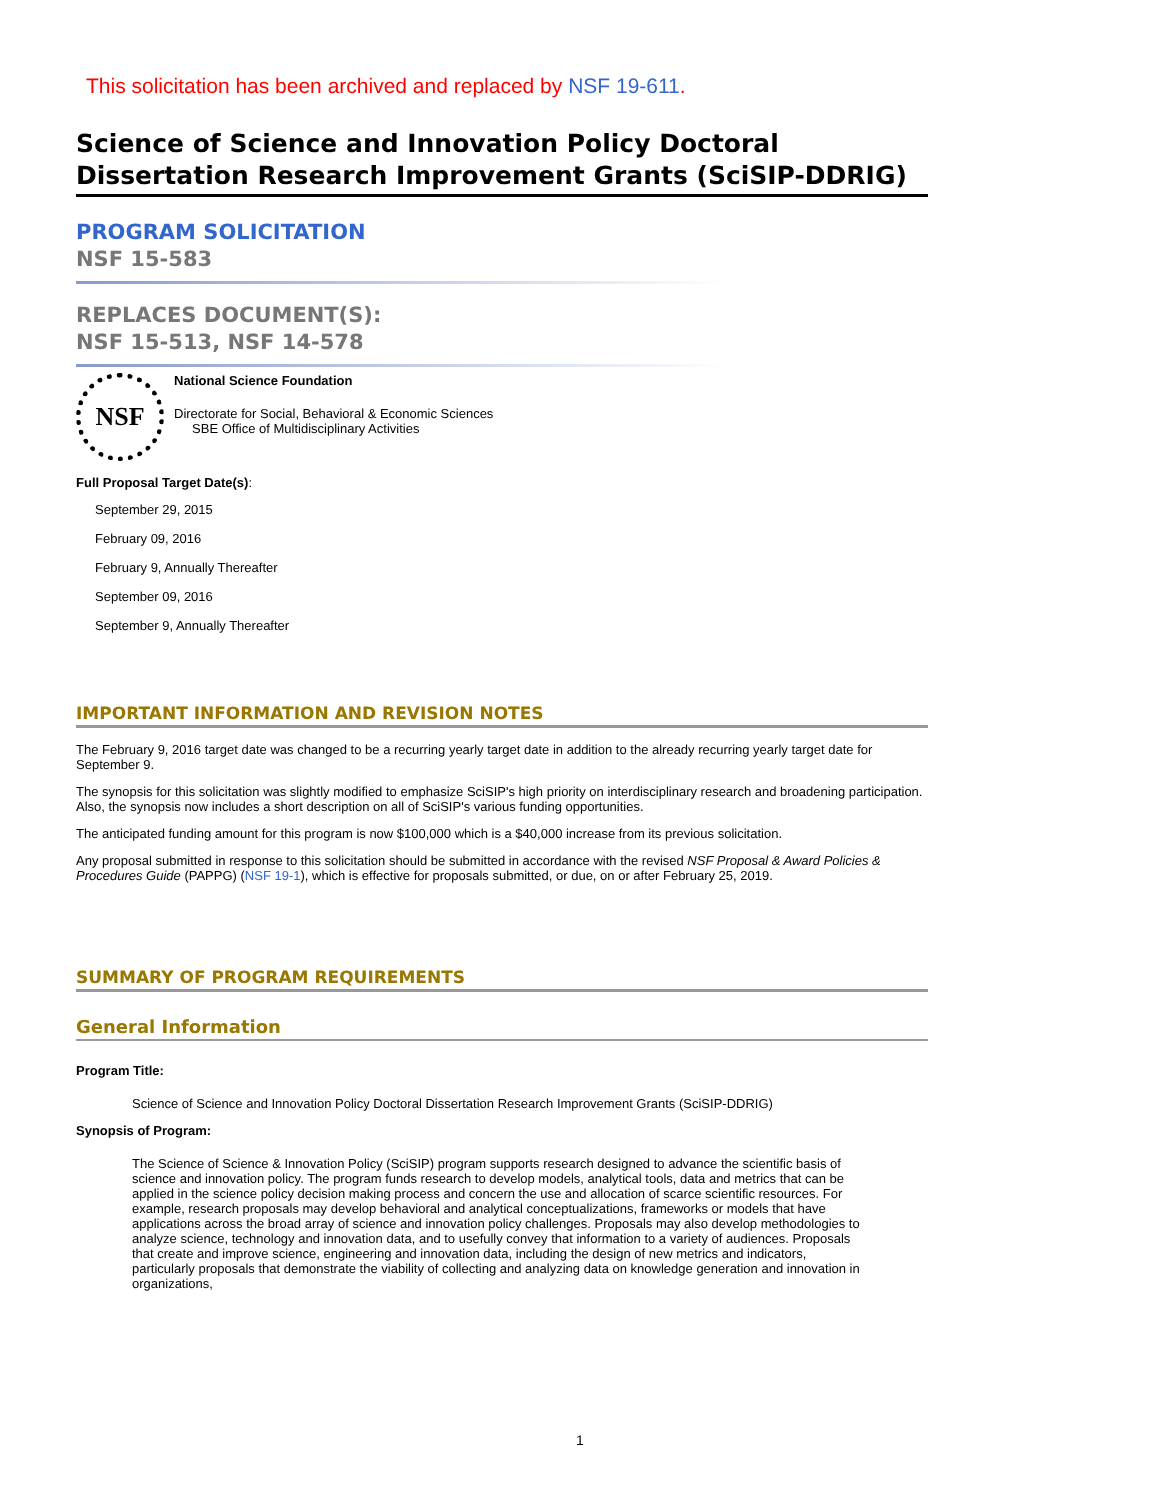This solicitation has been archived and replaced by NSF 19-611.
Science of Science and Innovation Policy Doctoral Dissertation Research Improvement Grants (SciSIP-DDRIG)
PROGRAM SOLICITATION
NSF 15-583
REPLACES DOCUMENT(S):
NSF 15-513, NSF 14-578
NSF
National Science Foundation
Directorate for Social, Behavioral & Economic Sciences
SBE Office of Multidisciplinary Activities
Full Proposal Target Date(s):
September 29, 2015
February 09, 2016
February 9, Annually Thereafter
September 09, 2016
September 9, Annually Thereafter
IMPORTANT INFORMATION AND REVISION NOTES
The February 9, 2016 target date was changed to be a recurring yearly target date in addition to the already recurring yearly target date for September 9.
The synopsis for this solicitation was slightly modified to emphasize SciSIP's high priority on interdisciplinary research and broadening participation. Also, the synopsis now includes a short description on all of SciSIP's various funding opportunities.
The anticipated funding amount for this program is now $100,000 which is a $40,000 increase from its previous solicitation.
Any proposal submitted in response to this solicitation should be submitted in accordance with the revised NSF Proposal & Award Policies & Procedures Guide (PAPPG) (NSF 19-1), which is effective for proposals submitted, or due, on or after February 25, 2019.
SUMMARY OF PROGRAM REQUIREMENTS
General Information
Program Title:
Science of Science and Innovation Policy Doctoral Dissertation Research Improvement Grants (SciSIP-DDRIG)
Synopsis of Program:
The Science of Science & Innovation Policy (SciSIP) program supports research designed to advance the scientific basis of science and innovation policy. The program funds research to develop models, analytical tools, data and metrics that can be applied in the science policy decision making process and concern the use and allocation of scarce scientific resources. For example, research proposals may develop behavioral and analytical conceptualizations, frameworks or models that have applications across the broad array of science and innovation policy challenges. Proposals may also develop methodologies to analyze science, technology and innovation data, and to usefully convey that information to a variety of audiences. Proposals that create and improve science, engineering and innovation data, including the design of new metrics and indicators, particularly proposals that demonstrate the viability of collecting and analyzing data on knowledge generation and innovation in organizations,
1